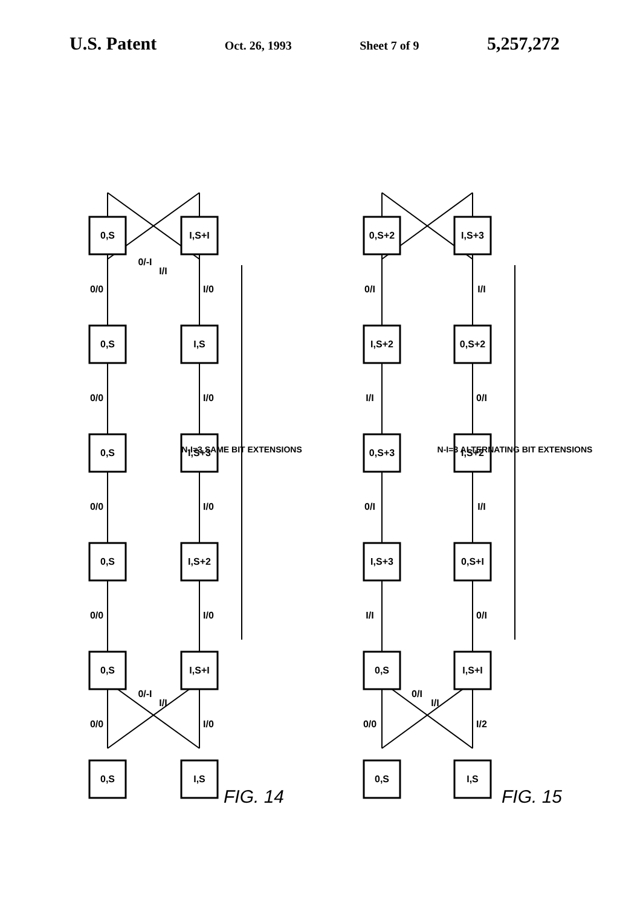U.S. Patent Oct. 26, 1993 Sheet 7 of 9 5,257,272
0,S
I,S+I
0,S
I,S
0,S
I,S+3
0,S
I,S+2
0,S
I,S+I
0,S
I,S
0,S+2
I,S+3
I,S+2
0,S+2
0,S+3
I,S+2
I,S+3
0,S+I
0,S
I,S+I
0,S
I,S
0/0
0/-I
I/I
I/0
0/0
I/0
0/0
I/0
0/0
I/0
0/0
0/-I
I/I
I/0
0/I
I/I
I/I
0/I
0/I
I/I
I/I
0/I
0/0
0/I
I/I
I/2
N-I=3 SAME BIT EXTENSIONS
N-I=3 ALTERNATING BIT EXTENSIONS
FIG. 14
FIG. 15